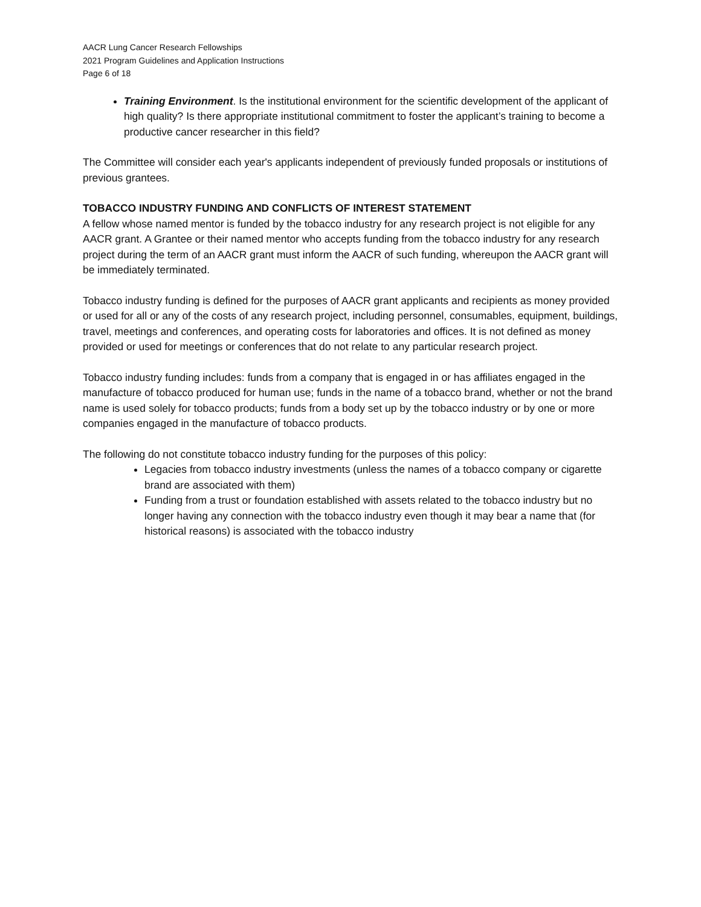AACR Lung Cancer Research Fellowships
2021 Program Guidelines and Application Instructions
Page 6 of 18
Training Environment. Is the institutional environment for the scientific development of the applicant of high quality? Is there appropriate institutional commitment to foster the applicant’s training to become a productive cancer researcher in this field?
The Committee will consider each year's applicants independent of previously funded proposals or institutions of previous grantees.
TOBACCO INDUSTRY FUNDING AND CONFLICTS OF INTEREST STATEMENT
A fellow whose named mentor is funded by the tobacco industry for any research project is not eligible for any AACR grant. A Grantee or their named mentor who accepts funding from the tobacco industry for any research project during the term of an AACR grant must inform the AACR of such funding, whereupon the AACR grant will be immediately terminated.
Tobacco industry funding is defined for the purposes of AACR grant applicants and recipients as money provided or used for all or any of the costs of any research project, including personnel, consumables, equipment, buildings, travel, meetings and conferences, and operating costs for laboratories and offices. It is not defined as money provided or used for meetings or conferences that do not relate to any particular research project.
Tobacco industry funding includes: funds from a company that is engaged in or has affiliates engaged in the manufacture of tobacco produced for human use; funds in the name of a tobacco brand, whether or not the brand name is used solely for tobacco products; funds from a body set up by the tobacco industry or by one or more companies engaged in the manufacture of tobacco products.
The following do not constitute tobacco industry funding for the purposes of this policy:
Legacies from tobacco industry investments (unless the names of a tobacco company or cigarette brand are associated with them)
Funding from a trust or foundation established with assets related to the tobacco industry but no longer having any connection with the tobacco industry even though it may bear a name that (for historical reasons) is associated with the tobacco industry